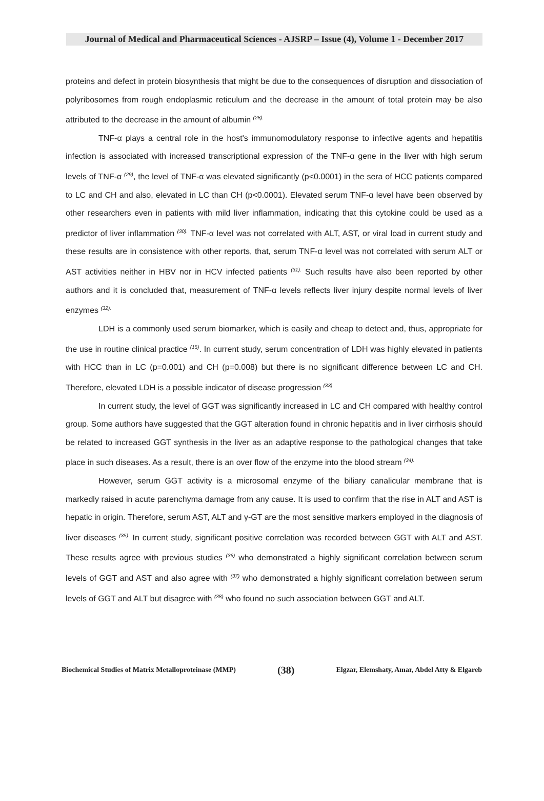Journal of Medical and Pharmaceutical Sciences - AJSRP – Issue (4), Volume 1 - December 2017
proteins and defect in protein biosynthesis that might be due to the consequences of disruption and dissociation of polyribosomes from rough endoplasmic reticulum and the decrease in the amount of total protein may be also attributed to the decrease in the amount of albumin <sup>(28).</sup>
TNF-α plays a central role in the host's immunomodulatory response to infective agents and hepatitis infection is associated with increased transcriptional expression of the TNF-α gene in the liver with high serum levels of TNF-α <sup>(29)</sup>, the level of TNF-α was elevated significantly (p<0.0001) in the sera of HCC patients compared to LC and CH and also, elevated in LC than CH (p<0.0001). Elevated serum TNF-α level have been observed by other researchers even in patients with mild liver inflammation, indicating that this cytokine could be used as a predictor of liver inflammation <sup>(30).</sup> TNF-α level was not correlated with ALT, AST, or viral load in current study and these results are in consistence with other reports, that, serum TNF-α level was not correlated with serum ALT or AST activities neither in HBV nor in HCV infected patients <sup>(31).</sup> Such results have also been reported by other authors and it is concluded that, measurement of TNF-α levels reflects liver injury despite normal levels of liver enzymes <sup>(32).</sup>
LDH is a commonly used serum biomarker, which is easily and cheap to detect and, thus, appropriate for the use in routine clinical practice <sup>(15)</sup>. In current study, serum concentration of LDH was highly elevated in patients with HCC than in LC (p=0.001) and CH (p=0.008) but there is no significant difference between LC and CH. Therefore, elevated LDH is a possible indicator of disease progression <sup>(33)</sup>
In current study, the level of GGT was significantly increased in LC and CH compared with healthy control group. Some authors have suggested that the GGT alteration found in chronic hepatitis and in liver cirrhosis should be related to increased GGT synthesis in the liver as an adaptive response to the pathological changes that take place in such diseases. As a result, there is an over flow of the enzyme into the blood stream <sup>(34).</sup>
However, serum GGT activity is a microsomal enzyme of the biliary canalicular membrane that is markedly raised in acute parenchyma damage from any cause. It is used to confirm that the rise in ALT and AST is hepatic in origin. Therefore, serum AST, ALT and γ-GT are the most sensitive markers employed in the diagnosis of liver diseases <sup>(35).</sup> In current study, significant positive correlation was recorded between GGT with ALT and AST. These results agree with previous studies <sup>(36)</sup> who demonstrated a highly significant correlation between serum levels of GGT and AST and also agree with <sup>(37)</sup> who demonstrated a highly significant correlation between serum levels of GGT and ALT but disagree with <sup>(38)</sup> who found no such association between GGT and ALT.
Biochemical Studies of Matrix Metalloproteinase (MMP) (38) Elgzar, Elemshaty, Amar, Abdel Atty & Elgareb